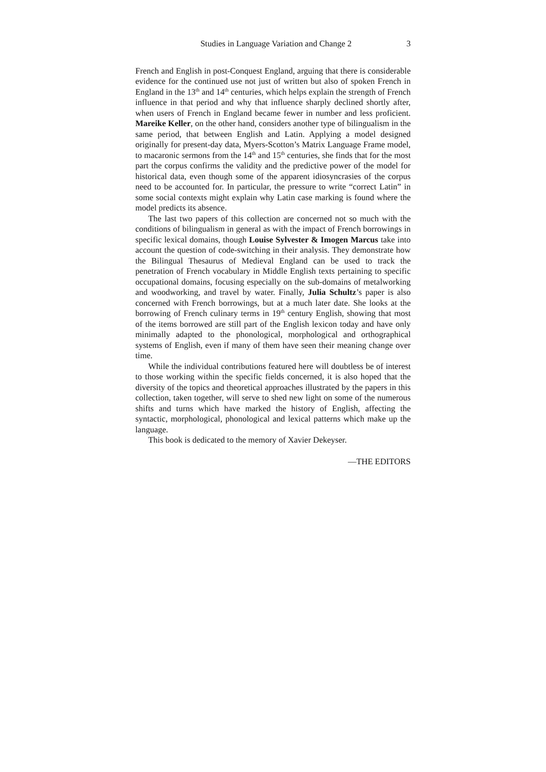Studies in Language Variation and Change 2 3
French and English in post-Conquest England, arguing that there is considerable evidence for the continued use not just of written but also of spoken French in England in the 13<sup>th</sup> and 14<sup>th</sup> centuries, which helps explain the strength of French influence in that period and why that influence sharply declined shortly after, when users of French in England became fewer in number and less proficient. Mareike Keller, on the other hand, considers another type of bilingualism in the same period, that between English and Latin. Applying a model designed originally for present-day data, Myers-Scotton’s Matrix Language Frame model, to macaronic sermons from the 14<sup>th</sup> and 15<sup>th</sup> centuries, she finds that for the most part the corpus confirms the validity and the predictive power of the model for historical data, even though some of the apparent idiosyncrasies of the corpus need to be accounted for. In particular, the pressure to write “correct Latin” in some social contexts might explain why Latin case marking is found where the model predicts its absence.
The last two papers of this collection are concerned not so much with the conditions of bilingualism in general as with the impact of French borrowings in specific lexical domains, though Louise Sylvester & Imogen Marcus take into account the question of code-switching in their analysis. They demonstrate how the Bilingual Thesaurus of Medieval England can be used to track the penetration of French vocabulary in Middle English texts pertaining to specific occupational domains, focusing especially on the sub-domains of metalworking and woodworking, and travel by water. Finally, Julia Schultz’s paper is also concerned with French borrowings, but at a much later date. She looks at the borrowing of French culinary terms in 19<sup>th</sup> century English, showing that most of the items borrowed are still part of the English lexicon today and have only minimally adapted to the phonological, morphological and orthographical systems of English, even if many of them have seen their meaning change over time.
While the individual contributions featured here will doubtless be of interest to those working within the specific fields concerned, it is also hoped that the diversity of the topics and theoretical approaches illustrated by the papers in this collection, taken together, will serve to shed new light on some of the numerous shifts and turns which have marked the history of English, affecting the syntactic, morphological, phonological and lexical patterns which make up the language.
This book is dedicated to the memory of Xavier Dekeyser.
—THE EDITORS